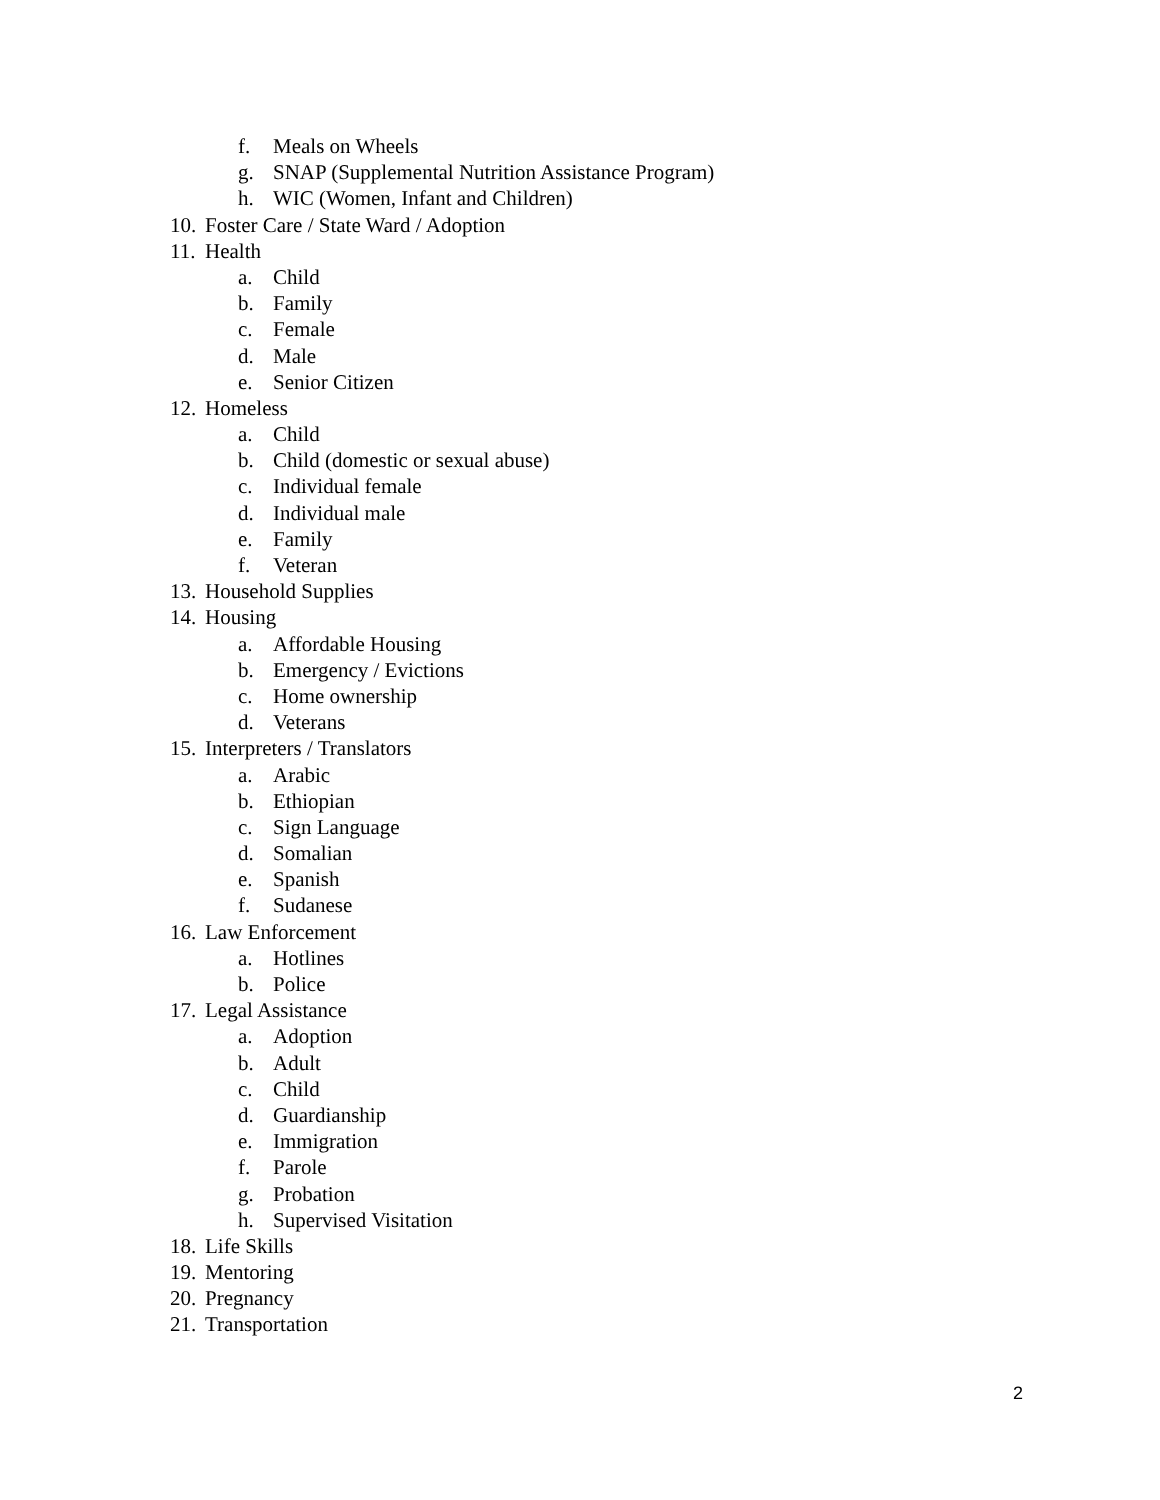f. Meals on Wheels
g. SNAP (Supplemental Nutrition Assistance Program)
h. WIC (Women, Infant and Children)
10. Foster Care / State Ward / Adoption
11. Health
a. Child
b. Family
c. Female
d. Male
e. Senior Citizen
12. Homeless
a. Child
b. Child (domestic or sexual abuse)
c. Individual female
d. Individual male
e. Family
f. Veteran
13. Household Supplies
14. Housing
a. Affordable Housing
b. Emergency / Evictions
c. Home ownership
d. Veterans
15. Interpreters / Translators
a. Arabic
b. Ethiopian
c. Sign Language
d. Somalian
e. Spanish
f. Sudanese
16. Law Enforcement
a. Hotlines
b. Police
17. Legal Assistance
a. Adoption
b. Adult
c. Child
d. Guardianship
e. Immigration
f. Parole
g. Probation
h. Supervised Visitation
18. Life Skills
19. Mentoring
20. Pregnancy
21. Transportation
2